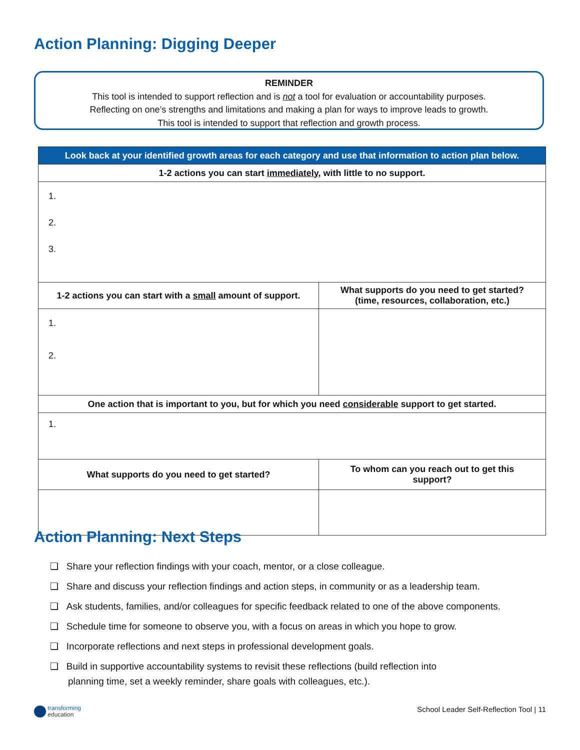Action Planning: Digging Deeper
REMINDER
This tool is intended to support reflection and is not a tool for evaluation or accountability purposes.
Reflecting on one’s strengths and limitations and making a plan for ways to improve leads to growth.
This tool is intended to support that reflection and growth process.
| Look back at your identified growth areas for each category and use that information to action plan below. | |
| --- | --- |
| 1-2 actions you can start immediately , with little to no support. | |
| 1. 2. 3. | |
| 1-2 actions you can start with a small amount of support. | What supports do you need to get started? (time, resources, collaboration, etc.) |
| 1. 2. | |
| One action that is important to you, but for which you need considerable support to get started. | |
| 1. | |
| What supports do you need to get started? | To whom can you reach out to get this support? |
Action Planning: Next Steps
❑ Share your reflection findings with your coach, mentor, or a close colleague.
❑ Share and discuss your reflection findings and action steps, in community or as a leadership team.
❑ Ask students, families, and/or colleagues for specific feedback related to one of the above components.
❑ Schedule time for someone to observe you, with a focus on areas in which you hope to grow.
❑ Incorporate reflections and next steps in professional development goals.
❑ Build in supportive accountability systems to revisit these reflections (build reflection into
planning time, set a weekly reminder, share goals with colleagues, etc.).
transforming
education
School Leader Self-Reflection Tool | 11